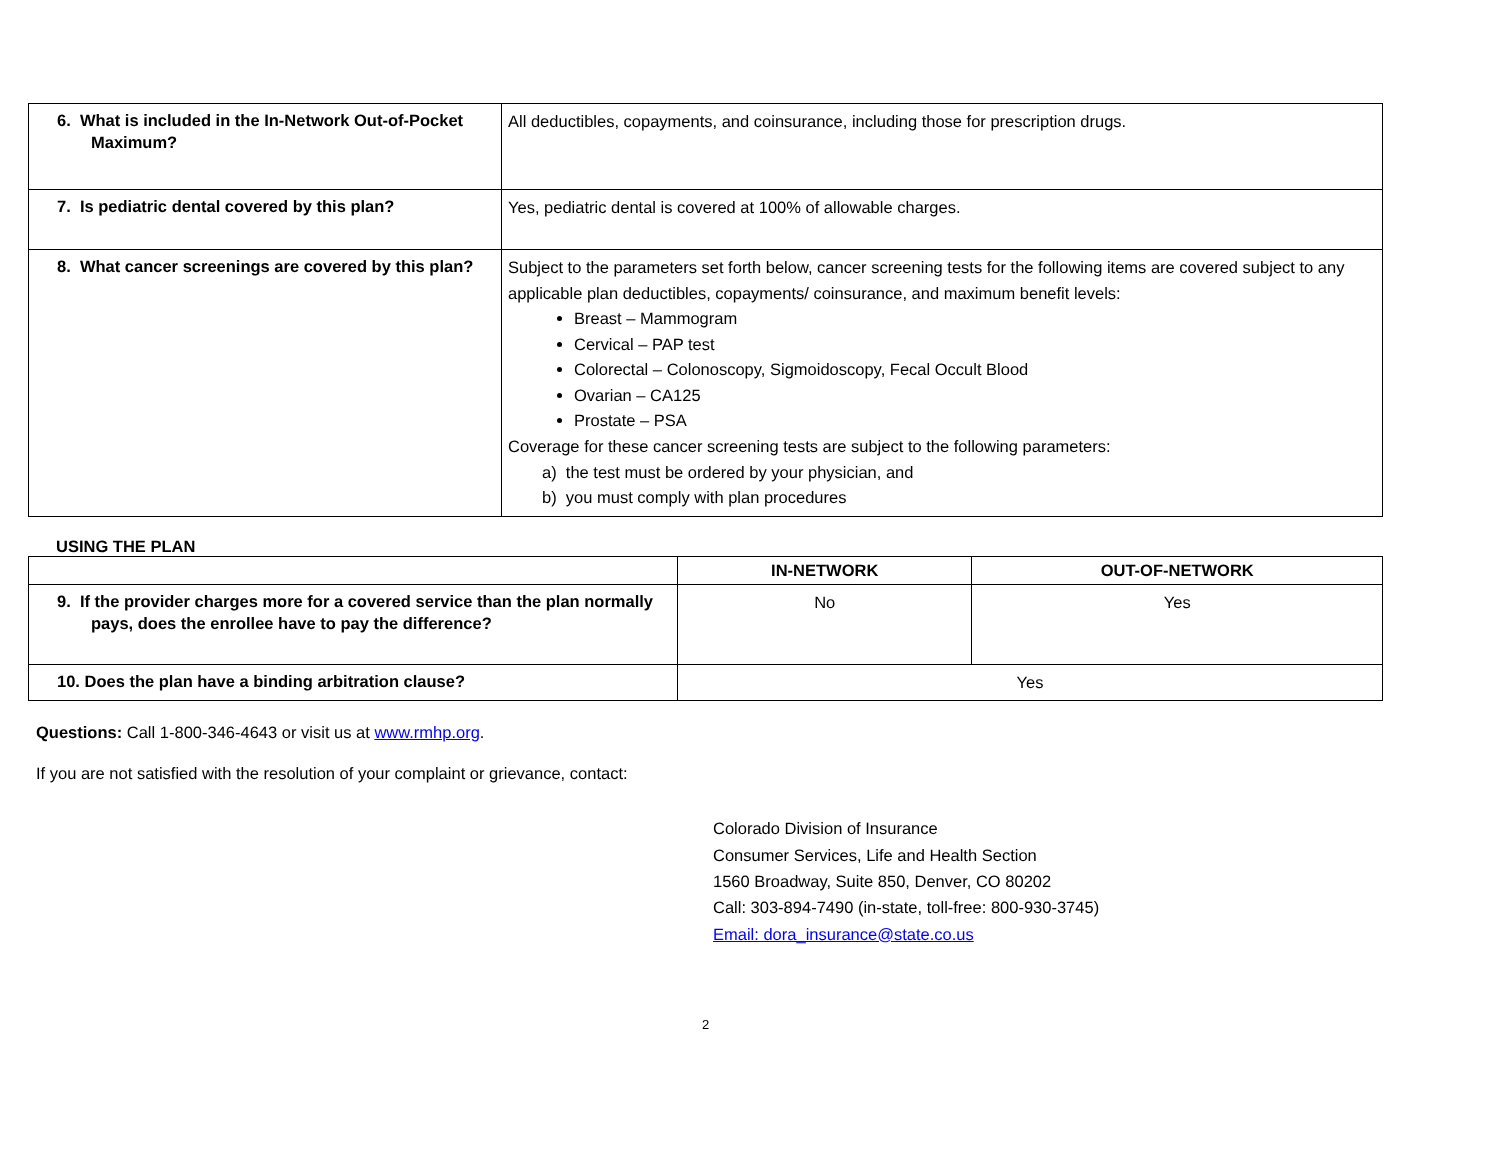| 6. What is included in the In-Network Out-of-Pocket Maximum? | All deductibles, copayments, and coinsurance, including those for prescription drugs. |
| 7. Is pediatric dental covered by this plan? | Yes, pediatric dental is covered at 100% of allowable charges. |
| 8. What cancer screenings are covered by this plan? | Subject to the parameters set forth below, cancer screening tests for the following items are covered subject to any applicable plan deductibles, copayments/ coinsurance, and maximum benefit levels: Breast – Mammogram Cervical – PAP test Colorectal – Colonoscopy, Sigmoidoscopy, Fecal Occult Blood Ovarian – CA125 Prostate – PSA Coverage for these cancer screening tests are subject to the following parameters: a) the test must be ordered by your physician, and b) you must comply with plan procedures |
USING THE PLAN
| | IN-NETWORK | OUT-OF-NETWORK |
| --- | --- | --- |
| 9. If the provider charges more for a covered service than the plan normally pays, does the enrollee have to pay the difference? | No | Yes |
| 10. Does the plan have a binding arbitration clause? | Yes | |
Questions: Call 1-800-346-4643 or visit us at www.rmhp.org.
If you are not satisfied with the resolution of your complaint or grievance, contact:
Colorado Division of Insurance
Consumer Services, Life and Health Section
1560 Broadway, Suite 850, Denver, CO 80202
Call: 303-894-7490 (in-state, toll-free: 800-930-3745)
Email: dora_insurance@state.co.us
2